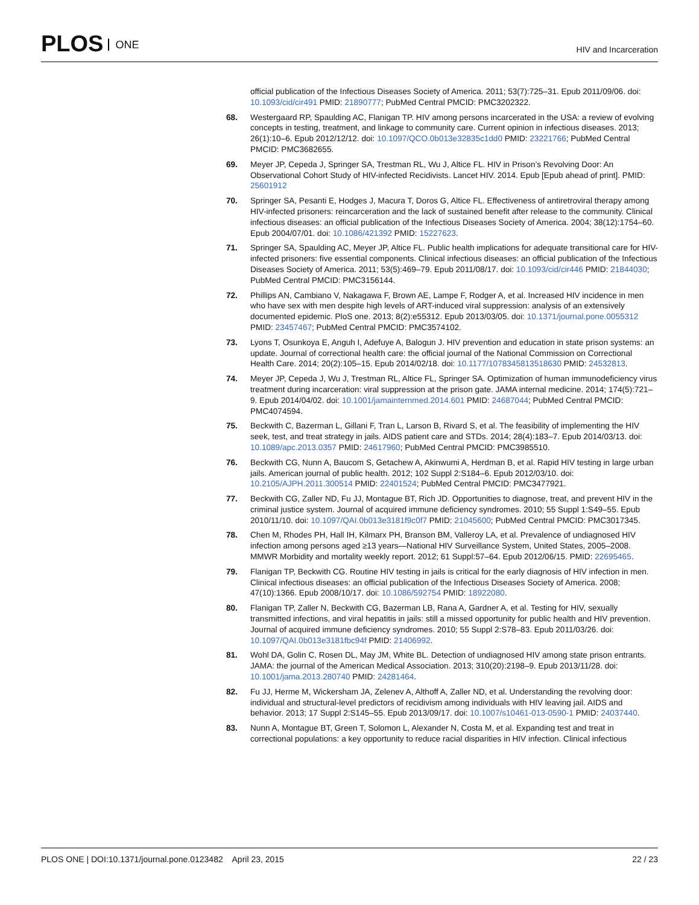PLOS ONE
HIV and Incarceration
official publication of the Infectious Diseases Society of America. 2011; 53(7):725–31. Epub 2011/09/06. doi: 10.1093/cid/cir491 PMID: 21890777; PubMed Central PMCID: PMC3202322.
68. Westergaard RP, Spaulding AC, Flanigan TP. HIV among persons incarcerated in the USA: a review of evolving concepts in testing, treatment, and linkage to community care. Current opinion in infectious diseases. 2013; 26(1):10–6. Epub 2012/12/12. doi: 10.1097/QCO.0b013e32835c1dd0 PMID: 23221766; PubMed Central PMCID: PMC3682655.
69. Meyer JP, Cepeda J, Springer SA, Trestman RL, Wu J, Altice FL. HIV in Prison’s Revolving Door: An Observational Cohort Study of HIV-infected Recidivists. Lancet HIV. 2014. Epub [Epub ahead of print]. PMID: 25601912
70. Springer SA, Pesanti E, Hodges J, Macura T, Doros G, Altice FL. Effectiveness of antiretroviral therapy among HIV-infected prisoners: reincarceration and the lack of sustained benefit after release to the community. Clinical infectious diseases: an official publication of the Infectious Diseases Society of America. 2004; 38(12):1754–60. Epub 2004/07/01. doi: 10.1086/421392 PMID: 15227623.
71. Springer SA, Spaulding AC, Meyer JP, Altice FL. Public health implications for adequate transitional care for HIV-infected prisoners: five essential components. Clinical infectious diseases: an official publication of the Infectious Diseases Society of America. 2011; 53(5):469–79. Epub 2011/08/17. doi: 10.1093/cid/cir446 PMID: 21844030; PubMed Central PMCID: PMC3156144.
72. Phillips AN, Cambiano V, Nakagawa F, Brown AE, Lampe F, Rodger A, et al. Increased HIV incidence in men who have sex with men despite high levels of ART-induced viral suppression: analysis of an extensively documented epidemic. PloS one. 2013; 8(2):e55312. Epub 2013/03/05. doi: 10.1371/journal.pone.0055312 PMID: 23457467; PubMed Central PMCID: PMC3574102.
73. Lyons T, Osunkoya E, Anguh I, Adefuye A, Balogun J. HIV prevention and education in state prison systems: an update. Journal of correctional health care: the official journal of the National Commission on Correctional Health Care. 2014; 20(2):105–15. Epub 2014/02/18. doi: 10.1177/1078345813518630 PMID: 24532813.
74. Meyer JP, Cepeda J, Wu J, Trestman RL, Altice FL, Springer SA. Optimization of human immunodeficiency virus treatment during incarceration: viral suppression at the prison gate. JAMA internal medicine. 2014; 174(5):721–9. Epub 2014/04/02. doi: 10.1001/jamainternmed.2014.601 PMID: 24687044; PubMed Central PMCID: PMC4074594.
75. Beckwith C, Bazerman L, Gillani F, Tran L, Larson B, Rivard S, et al. The feasibility of implementing the HIV seek, test, and treat strategy in jails. AIDS patient care and STDs. 2014; 28(4):183–7. Epub 2014/03/13. doi: 10.1089/apc.2013.0357 PMID: 24617960; PubMed Central PMCID: PMC3985510.
76. Beckwith CG, Nunn A, Baucom S, Getachew A, Akinwumi A, Herdman B, et al. Rapid HIV testing in large urban jails. American journal of public health. 2012; 102 Suppl 2:S184–6. Epub 2012/03/10. doi: 10.2105/AJPH.2011.300514 PMID: 22401524; PubMed Central PMCID: PMC3477921.
77. Beckwith CG, Zaller ND, Fu JJ, Montague BT, Rich JD. Opportunities to diagnose, treat, and prevent HIV in the criminal justice system. Journal of acquired immune deficiency syndromes. 2010; 55 Suppl 1:S49–55. Epub 2010/11/10. doi: 10.1097/QAI.0b013e3181f9c0f7 PMID: 21045600; PubMed Central PMCID: PMC3017345.
78. Chen M, Rhodes PH, Hall IH, Kilmarx PH, Branson BM, Valleroy LA, et al. Prevalence of undiagnosed HIV infection among persons aged ≥13 years—National HIV Surveillance System, United States, 2005–2008. MMWR Morbidity and mortality weekly report. 2012; 61 Suppl:57–64. Epub 2012/06/15. PMID: 22695465.
79. Flanigan TP, Beckwith CG. Routine HIV testing in jails is critical for the early diagnosis of HIV infection in men. Clinical infectious diseases: an official publication of the Infectious Diseases Society of America. 2008; 47(10):1366. Epub 2008/10/17. doi: 10.1086/592754 PMID: 18922080.
80. Flanigan TP, Zaller N, Beckwith CG, Bazerman LB, Rana A, Gardner A, et al. Testing for HIV, sexually transmitted infections, and viral hepatitis in jails: still a missed opportunity for public health and HIV prevention. Journal of acquired immune deficiency syndromes. 2010; 55 Suppl 2:S78–83. Epub 2011/03/26. doi: 10.1097/QAI.0b013e3181fbc94f PMID: 21406992.
81. Wohl DA, Golin C, Rosen DL, May JM, White BL. Detection of undiagnosed HIV among state prison entrants. JAMA: the journal of the American Medical Association. 2013; 310(20):2198–9. Epub 2013/11/28. doi: 10.1001/jama.2013.280740 PMID: 24281464.
82. Fu JJ, Herme M, Wickersham JA, Zelenev A, Althoff A, Zaller ND, et al. Understanding the revolving door: individual and structural-level predictors of recidivism among individuals with HIV leaving jail. AIDS and behavior. 2013; 17 Suppl 2:S145–55. Epub 2013/09/17. doi: 10.1007/s10461-013-0590-1 PMID: 24037440.
83. Nunn A, Montague BT, Green T, Solomon L, Alexander N, Costa M, et al. Expanding test and treat in correctional populations: a key opportunity to reduce racial disparities in HIV infection. Clinical infectious
PLOS ONE | DOI:10.1371/journal.pone.0123482 April 23, 2015
22 / 23